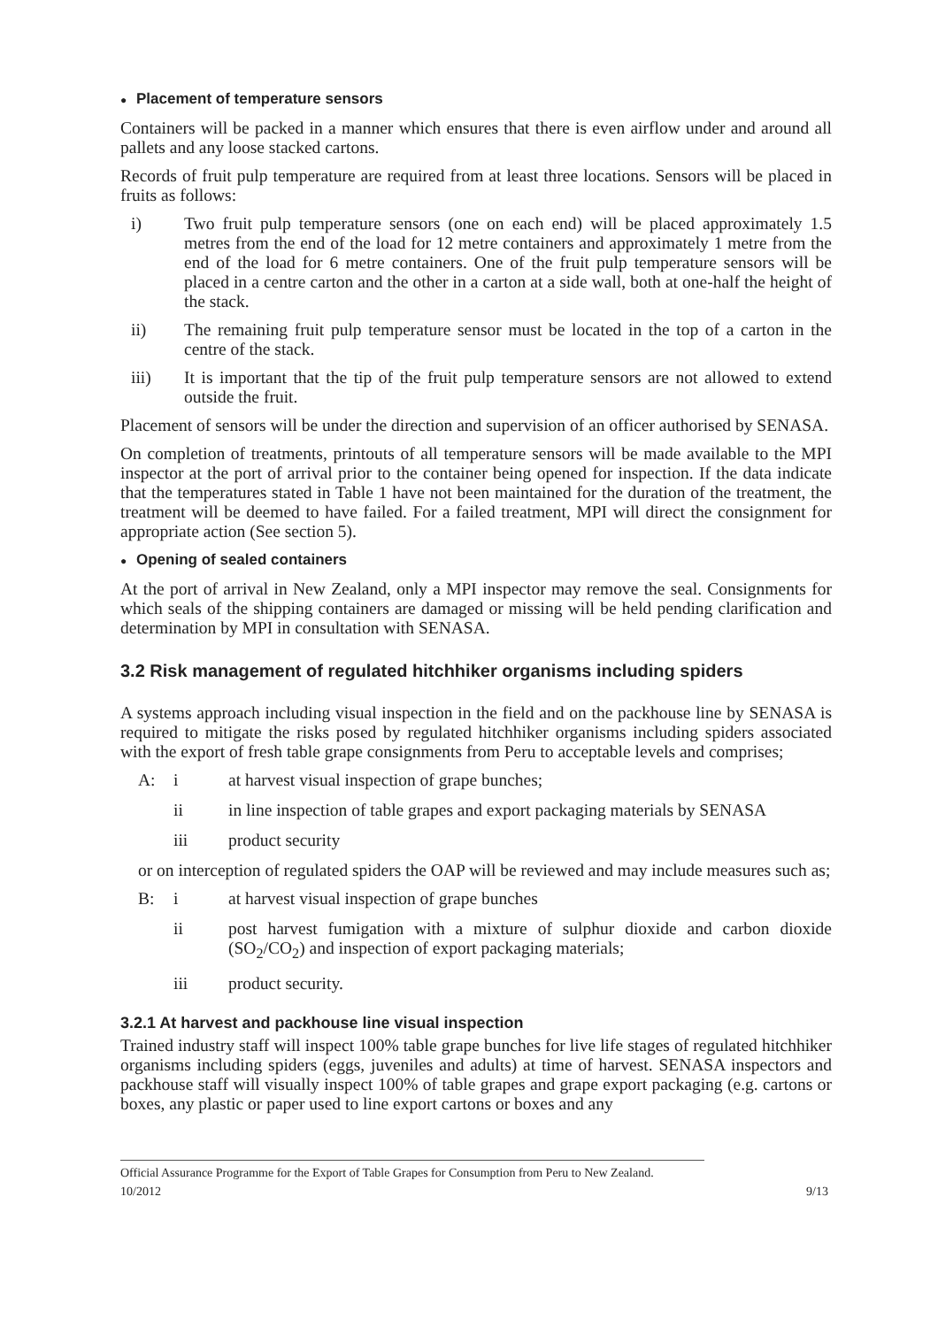● Placement of temperature sensors
Containers will be packed in a manner which ensures that there is even airflow under and around all pallets and any loose stacked cartons.
Records of fruit pulp temperature are required from at least three locations. Sensors will be placed in fruits as follows:
i) Two fruit pulp temperature sensors (one on each end) will be placed approximately 1.5 metres from the end of the load for 12 metre containers and approximately 1 metre from the end of the load for 6 metre containers. One of the fruit pulp temperature sensors will be placed in a centre carton and the other in a carton at a side wall, both at one-half the height of the stack.
ii) The remaining fruit pulp temperature sensor must be located in the top of a carton in the centre of the stack.
iii) It is important that the tip of the fruit pulp temperature sensors are not allowed to extend outside the fruit.
Placement of sensors will be under the direction and supervision of an officer authorised by SENASA.
On completion of treatments, printouts of all temperature sensors will be made available to the MPI inspector at the port of arrival prior to the container being opened for inspection. If the data indicate that the temperatures stated in Table 1 have not been maintained for the duration of the treatment, the treatment will be deemed to have failed. For a failed treatment, MPI will direct the consignment for appropriate action (See section 5).
● Opening of sealed containers
At the port of arrival in New Zealand, only a MPI inspector may remove the seal. Consignments for which seals of the shipping containers are damaged or missing will be held pending clarification and determination by MPI in consultation with SENASA.
3.2 Risk management of regulated hitchhiker organisms including spiders
A systems approach including visual inspection in the field and on the packhouse line by SENASA is required to mitigate the risks posed by regulated hitchhiker organisms including spiders associated with the export of fresh table grape consignments from Peru to acceptable levels and comprises;
A: i at harvest visual inspection of grape bunches;
ii in line inspection of table grapes and export packaging materials by SENASA
iii product security
or on interception of regulated spiders the OAP will be reviewed and may include measures such as;
B: i at harvest visual inspection of grape bunches
ii post harvest fumigation with a mixture of sulphur dioxide and carbon dioxide (SO<sub>2</sub>/CO<sub>2</sub>) and inspection of export packaging materials;
iii product security.
3.2.1 At harvest and packhouse line visual inspection
Trained industry staff will inspect 100% table grape bunches for live life stages of regulated hitchhiker organisms including spiders (eggs, juveniles and adults) at time of harvest. SENASA inspectors and packhouse staff will visually inspect 100% of table grapes and grape export packaging (e.g. cartons or boxes, any plastic or paper used to line export cartons or boxes and any
Official Assurance Programme for the Export of Table Grapes for Consumption from Peru to New Zealand.
10/2012 9/13